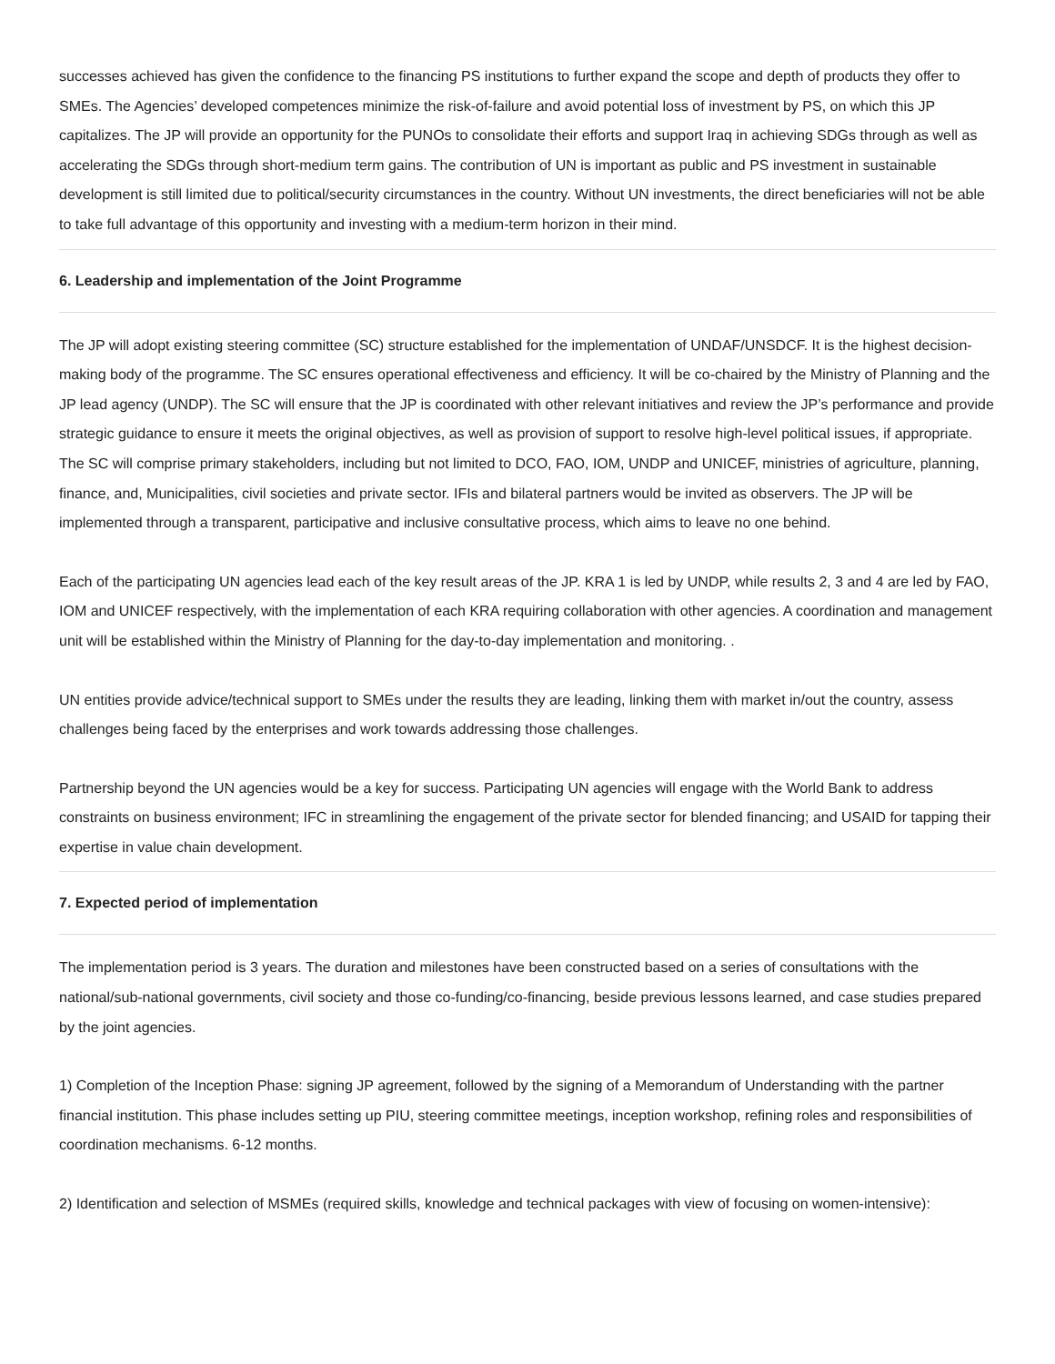successes achieved has given the confidence to the financing PS institutions to further expand the scope and depth of products they offer to SMEs. The Agencies’ developed competences minimize the risk-of-failure and avoid potential loss of investment by PS, on which this JP capitalizes. The JP will provide an opportunity for the PUNOs to consolidate their efforts and support Iraq in achieving SDGs through as well as accelerating the SDGs through short-medium term gains. The contribution of UN is important as public and PS investment in sustainable development is still limited due to political/security circumstances in the country. Without UN investments, the direct beneficiaries will not be able to take full advantage of this opportunity and investing with a medium-term horizon in their mind.
6. Leadership and implementation of the Joint Programme
The JP will adopt existing steering committee (SC) structure established for the implementation of UNDAF/UNSDCF. It is the highest decision-making body of the programme. The SC ensures operational effectiveness and efficiency. It will be co-chaired by the Ministry of Planning and the JP lead agency (UNDP). The SC will ensure that the JP is coordinated with other relevant initiatives and review the JP’s performance and provide strategic guidance to ensure it meets the original objectives, as well as provision of support to resolve high-level political issues, if appropriate. The SC will comprise primary stakeholders, including but not limited to DCO, FAO, IOM, UNDP and UNICEF, ministries of agriculture, planning, finance, and, Municipalities, civil societies and private sector. IFIs and bilateral partners would be invited as observers. The JP will be implemented through a transparent, participative and inclusive consultative process, which aims to leave no one behind.
Each of the participating UN agencies lead each of the key result areas of the JP. KRA 1 is led by UNDP, while results 2, 3 and 4 are led by FAO, IOM and UNICEF respectively, with the implementation of each KRA requiring collaboration with other agencies. A coordination and management unit will be established within the Ministry of Planning for the day-to-day implementation and monitoring. .
UN entities provide advice/technical support to SMEs under the results they are leading, linking them with market in/out the country, assess challenges being faced by the enterprises and work towards addressing those challenges.
Partnership beyond the UN agencies would be a key for success. Participating UN agencies will engage with the World Bank to address constraints on business environment; IFC in streamlining the engagement of the private sector for blended financing; and USAID for tapping their expertise in value chain development.
7. Expected period of implementation
The implementation period is 3 years. The duration and milestones have been constructed based on a series of consultations with the national/sub-national governments, civil society and those co-funding/co-financing, beside previous lessons learned, and case studies prepared by the joint agencies.
1) Completion of the Inception Phase: signing JP agreement, followed by the signing of a Memorandum of Understanding with the partner financial institution. This phase includes setting up PIU, steering committee meetings, inception workshop, refining roles and responsibilities of coordination mechanisms. 6-12 months.
2) Identification and selection of MSMEs (required skills, knowledge and technical packages with view of focusing on women-intensive):